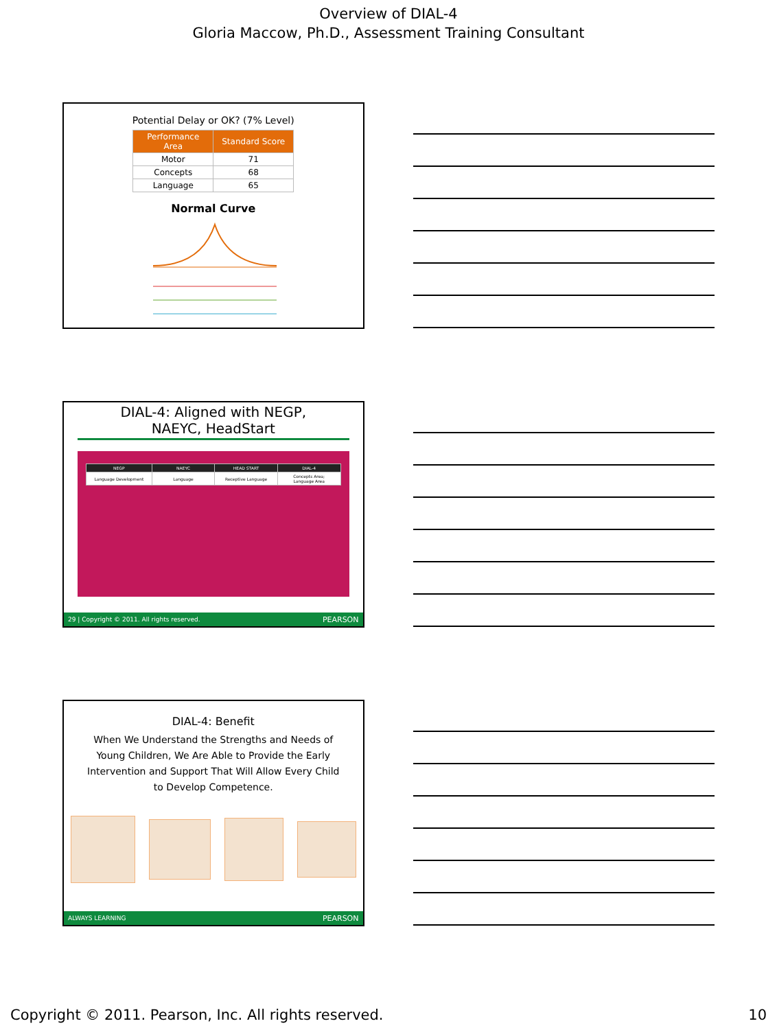Overview of DIAL-4
Gloria Maccow, Ph.D., Assessment Training Consultant
Potential Delay or OK? (7% Level)
| Performance Area | Standard Score |
| --- | --- |
| Motor | 71 |
| Concepts | 68 |
| Language | 65 |
Normal Curve
DIAL-4: Aligned with NEGP,
NAEYC, HeadStart
| NEGP | NAEYC | HEAD START | DIAL-4 |
| --- | --- | --- | --- |
| Language Development | Language | Receptive Language | Concepts Area; Language Area |
29 | Copyright © 2011. All rights reserved. PEARSON
DIAL-4: Benefit
When We Understand the Strengths and Needs of Young Children, We Are Able to Provide the Early Intervention and Support That Will Allow Every Child to Develop Competence.
ALWAYS LEARNING PEARSON
Copyright © 2011. Pearson, Inc. All rights reserved. 10